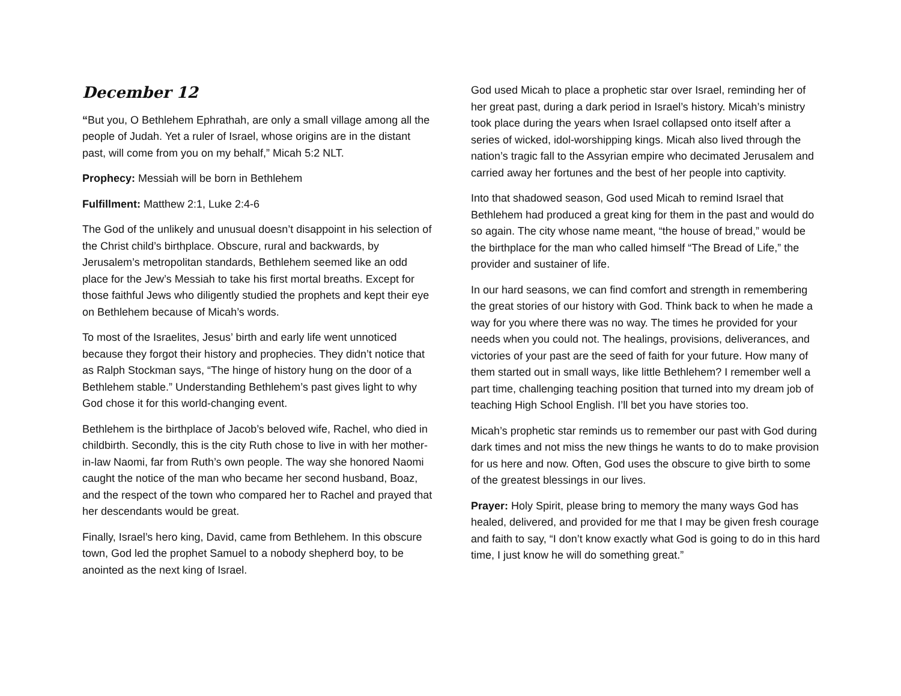December 12
“But you, O Bethlehem Ephrathah, are only a small village among all the people of Judah. Yet a ruler of Israel, whose origins are in the distant past, will come from you on my behalf,” Micah 5:2 NLT.
Prophecy: Messiah will be born in Bethlehem
Fulfillment: Matthew 2:1, Luke 2:4-6
The God of the unlikely and unusual doesn’t disappoint in his selection of the Christ child’s birthplace. Obscure, rural and backwards, by Jerusalem’s metropolitan standards, Bethlehem seemed like an odd place for the Jew’s Messiah to take his first mortal breaths. Except for those faithful Jews who diligently studied the prophets and kept their eye on Bethlehem because of Micah’s words.
To most of the Israelites, Jesus’ birth and early life went unnoticed because they forgot their history and prophecies. They didn’t notice that as Ralph Stockman says, “The hinge of history hung on the door of a Bethlehem stable.” Understanding Bethlehem’s past gives light to why God chose it for this world-changing event.
Bethlehem is the birthplace of Jacob’s beloved wife, Rachel, who died in childbirth. Secondly, this is the city Ruth chose to live in with her mother-in-law Naomi, far from Ruth’s own people. The way she honored Naomi caught the notice of the man who became her second husband, Boaz, and the respect of the town who compared her to Rachel and prayed that her descendants would be great.
Finally, Israel’s hero king, David, came from Bethlehem. In this obscure town, God led the prophet Samuel to a nobody shepherd boy, to be anointed as the next king of Israel.
God used Micah to place a prophetic star over Israel, reminding her of her great past, during a dark period in Israel’s history. Micah’s ministry took place during the years when Israel collapsed onto itself after a series of wicked, idol-worshipping kings. Micah also lived through the nation’s tragic fall to the Assyrian empire who decimated Jerusalem and carried away her fortunes and the best of her people into captivity.
Into that shadowed season, God used Micah to remind Israel that Bethlehem had produced a great king for them in the past and would do so again. The city whose name meant, “the house of bread,” would be the birthplace for the man who called himself “The Bread of Life,” the provider and sustainer of life.
In our hard seasons, we can find comfort and strength in remembering the great stories of our history with God. Think back to when he made a way for you where there was no way. The times he provided for your needs when you could not. The healings, provisions, deliverances, and victories of your past are the seed of faith for your future. How many of them started out in small ways, like little Bethlehem? I remember well a part time, challenging teaching position that turned into my dream job of teaching High School English. I’ll bet you have stories too.
Micah’s prophetic star reminds us to remember our past with God during dark times and not miss the new things he wants to do to make provision for us here and now. Often, God uses the obscure to give birth to some of the greatest blessings in our lives.
Prayer: Holy Spirit, please bring to memory the many ways God has healed, delivered, and provided for me that I may be given fresh courage and faith to say, “I don’t know exactly what God is going to do in this hard time, I just know he will do something great.”